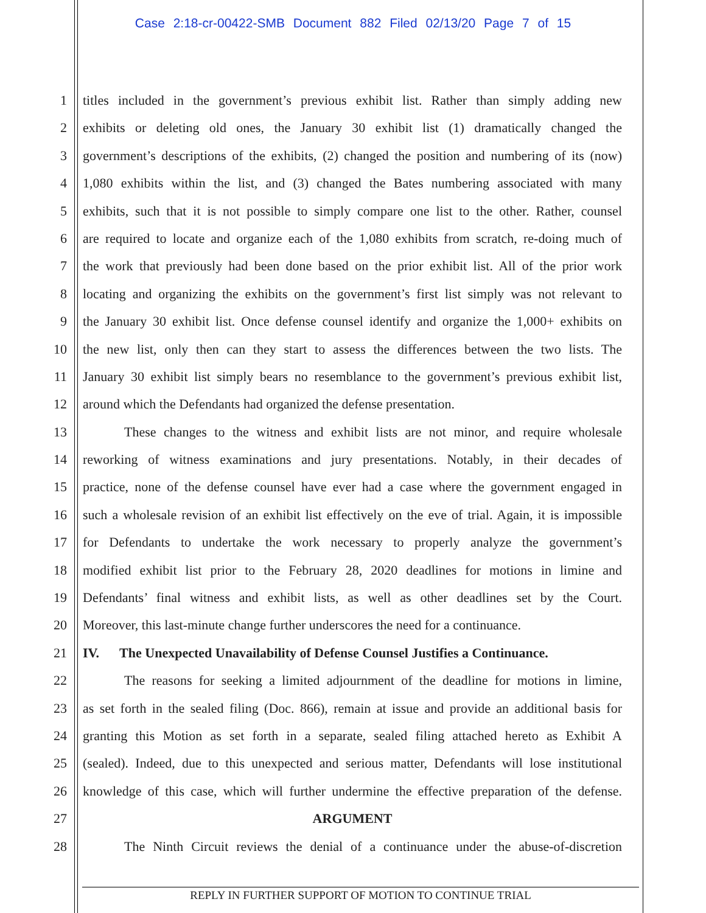Case 2:18-cr-00422-SMB Document 882 Filed 02/13/20 Page 7 of 15
1 titles included in the government’s previous exhibit list. Rather than simply adding new
2 exhibits or deleting old ones, the January 30 exhibit list (1) dramatically changed the
3 government’s descriptions of the exhibits, (2) changed the position and numbering of its (now)
4 1,080 exhibits within the list, and (3) changed the Bates numbering associated with many
5 exhibits, such that it is not possible to simply compare one list to the other. Rather, counsel
6 are required to locate and organize each of the 1,080 exhibits from scratch, re-doing much of
7 the work that previously had been done based on the prior exhibit list. All of the prior work
8 locating and organizing the exhibits on the government’s first list simply was not relevant to
9 the January 30 exhibit list. Once defense counsel identify and organize the 1,000+ exhibits on
10 the new list, only then can they start to assess the differences between the two lists. The
11 January 30 exhibit list simply bears no resemblance to the government’s previous exhibit list,
12 around which the Defendants had organized the defense presentation.
13 These changes to the witness and exhibit lists are not minor, and require wholesale
14 reworking of witness examinations and jury presentations. Notably, in their decades of
15 practice, none of the defense counsel have ever had a case where the government engaged in
16 such a wholesale revision of an exhibit list effectively on the eve of trial. Again, it is impossible
17 for Defendants to undertake the work necessary to properly analyze the government’s
18 modified exhibit list prior to the February 28, 2020 deadlines for motions in limine and
19 Defendants’ final witness and exhibit lists, as well as other deadlines set by the Court.
20 Moreover, this last-minute change further underscores the need for a continuance.
21 IV. The Unexpected Unavailability of Defense Counsel Justifies a Continuance.
22 The reasons for seeking a limited adjournment of the deadline for motions in limine,
23 as set forth in the sealed filing (Doc. 866), remain at issue and provide an additional basis for
24 granting this Motion as set forth in a separate, sealed filing attached hereto as Exhibit A
25 (sealed). Indeed, due to this unexpected and serious matter, Defendants will lose institutional
26 knowledge of this case, which will further undermine the effective preparation of the defense.
27 ARGUMENT
28 The Ninth Circuit reviews the denial of a continuance under the abuse-of-discretion
REPLY IN FURTHER SUPPORT OF MOTION TO CONTINUE TRIAL